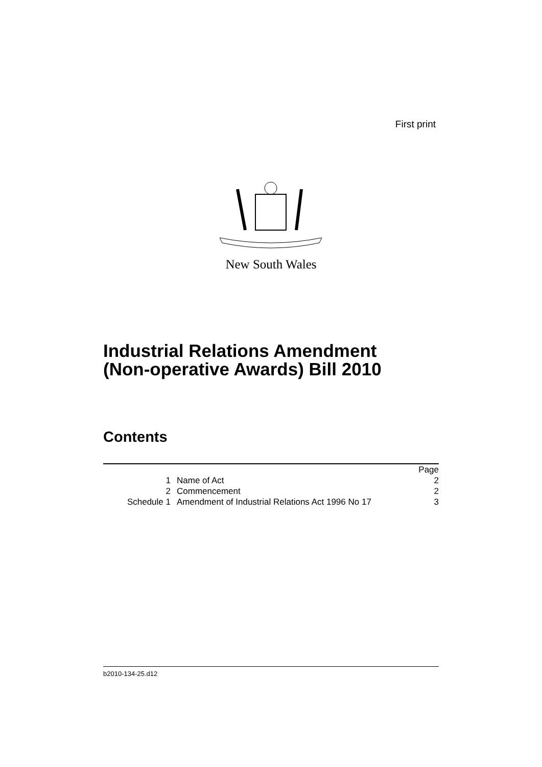First print
New South Wales
Industrial Relations Amendment
(Non-operative Awards) Bill 2010
Contents
| | | Page |
| 1 | Name of Act | 2 |
| 2 | Commencement | 2 |
| Schedule 1 | Amendment of Industrial Relations Act 1996 No 17 | 3 |
b2010-134-25.d12